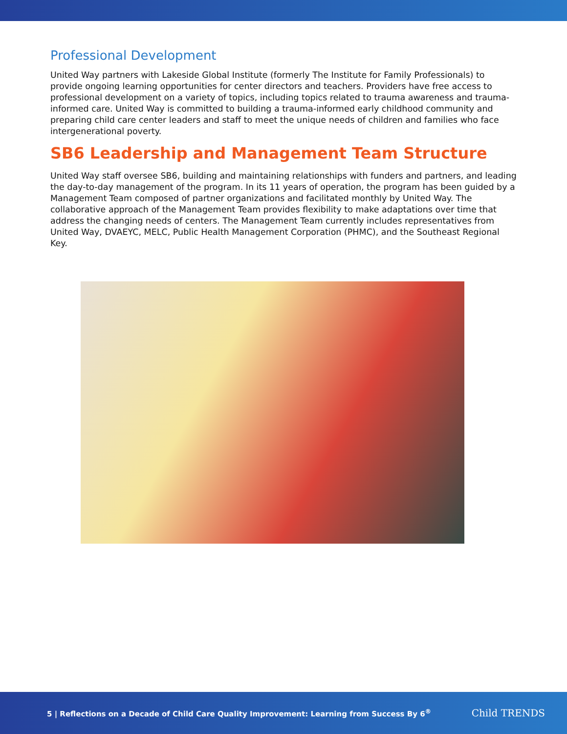Professional Development
United Way partners with Lakeside Global Institute (formerly The Institute for Family Professionals) to provide ongoing learning opportunities for center directors and teachers. Providers have free access to professional development on a variety of topics, including topics related to trauma awareness and trauma-informed care. United Way is committed to building a trauma-informed early childhood community and preparing child care center leaders and staff to meet the unique needs of children and families who face intergenerational poverty.
SB6 Leadership and Management Team Structure
United Way staff oversee SB6, building and maintaining relationships with funders and partners, and leading the day-to-day management of the program. In its 11 years of operation, the program has been guided by a Management Team composed of partner organizations and facilitated monthly by United Way. The collaborative approach of the Management Team provides flexibility to make adaptations over time that address the changing needs of centers. The Management Team currently includes representatives from United Way, DVAEYC, MELC, Public Health Management Corporation (PHMC), and the Southeast Regional Key.
5 | Reflections on a Decade of Child Care Quality Improvement: Learning from Success By 6<sup>®</sup>
Child TRENDS